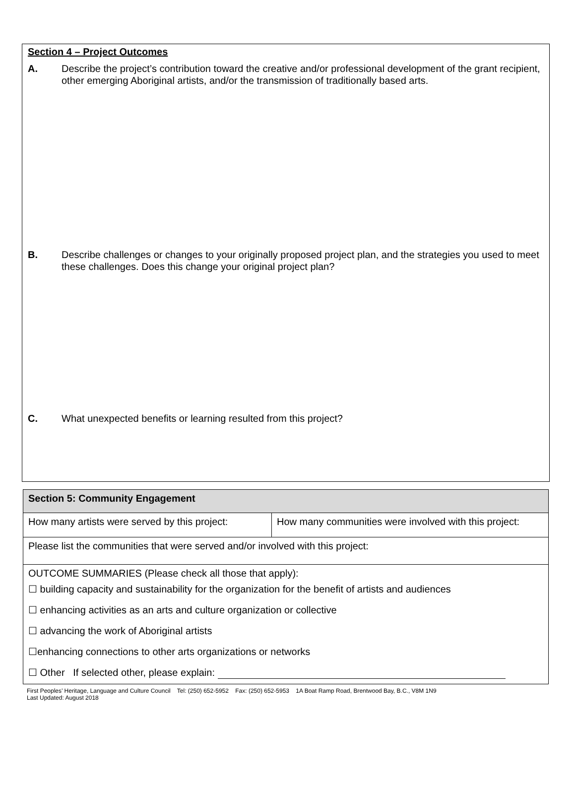Section 4 – Project Outcomes
A. Describe the project’s contribution toward the creative and/or professional development of the grant recipient, other emerging Aboriginal artists, and/or the transmission of traditionally based arts.
B. Describe challenges or changes to your originally proposed project plan, and the strategies you used to meet these challenges. Does this change your original project plan?
C. What unexpected benefits or learning resulted from this project?
| Section 5: Community Engagement | |
| How many artists were served by this project: | How many communities were involved with this project: |
| Please list the communities that were served and/or involved with this project: | |
| OUTCOME SUMMARIES (Please check all those that apply): ☐ building capacity and sustainability for the organization for the benefit of artists and audiences ☐ enhancing activities as an arts and culture organization or collective ☐ advancing the work of Aboriginal artists ☐enhancing connections to other arts organizations or networks ☐ Other If selected other, please explain: | |
First Peoples’ Heritage, Language and Culture Council Tel: (250) 652-5952 Fax: (250) 652-5953 1A Boat Ramp Road, Brentwood Bay, B.C., V8M 1N9
Last Updated: August 2018